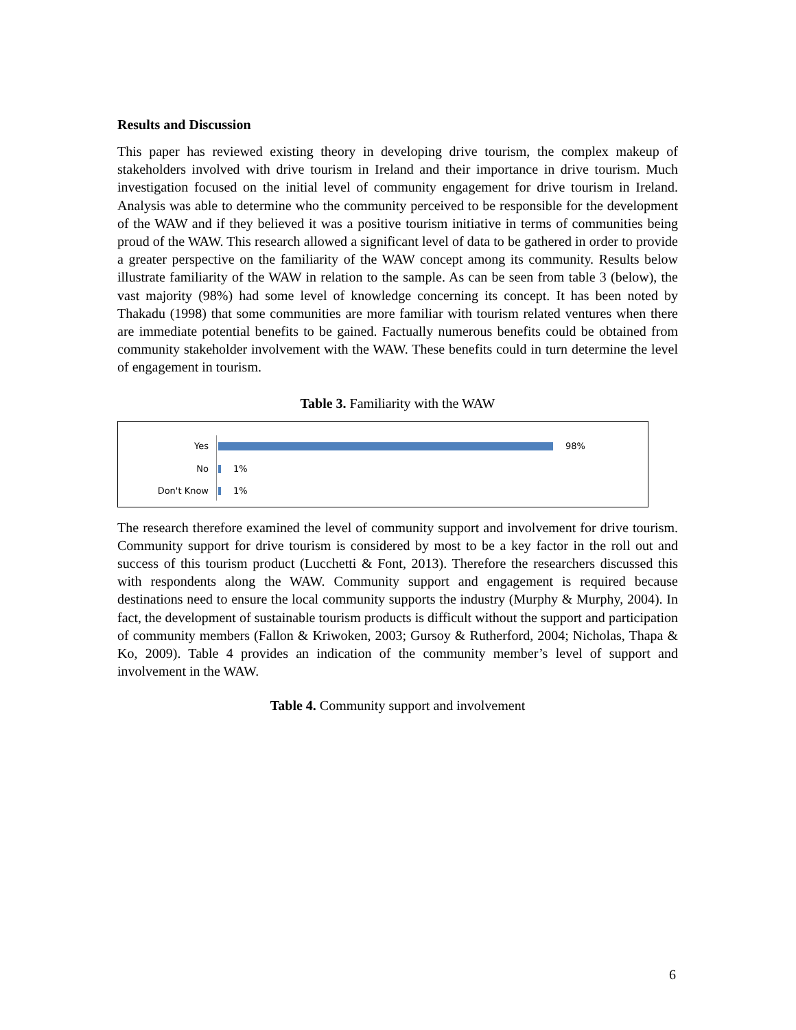Results and Discussion
This paper has reviewed existing theory in developing drive tourism, the complex makeup of stakeholders involved with drive tourism in Ireland and their importance in drive tourism. Much investigation focused on the initial level of community engagement for drive tourism in Ireland. Analysis was able to determine who the community perceived to be responsible for the development of the WAW and if they believed it was a positive tourism initiative in terms of communities being proud of the WAW. This research allowed a significant level of data to be gathered in order to provide a greater perspective on the familiarity of the WAW concept among its community. Results below illustrate familiarity of the WAW in relation to the sample. As can be seen from table 3 (below), the vast majority (98%) had some level of knowledge concerning its concept. It has been noted by Thakadu (1998) that some communities are more familiar with tourism related ventures when there are immediate potential benefits to be gained. Factually numerous benefits could be obtained from community stakeholder involvement with the WAW. These benefits could in turn determine the level of engagement in tourism.
Table 3. Familiarity with the WAW
Yes 98%
No 1%
Don't Know 1%
The research therefore examined the level of community support and involvement for drive tourism. Community support for drive tourism is considered by most to be a key factor in the roll out and success of this tourism product (Lucchetti & Font, 2013). Therefore the researchers discussed this with respondents along the WAW. Community support and engagement is required because destinations need to ensure the local community supports the industry (Murphy & Murphy, 2004). In fact, the development of sustainable tourism products is difficult without the support and participation of community members (Fallon & Kriwoken, 2003; Gursoy & Rutherford, 2004; Nicholas, Thapa & Ko, 2009). Table 4 provides an indication of the community member’s level of support and involvement in the WAW.
Table 4. Community support and involvement
6